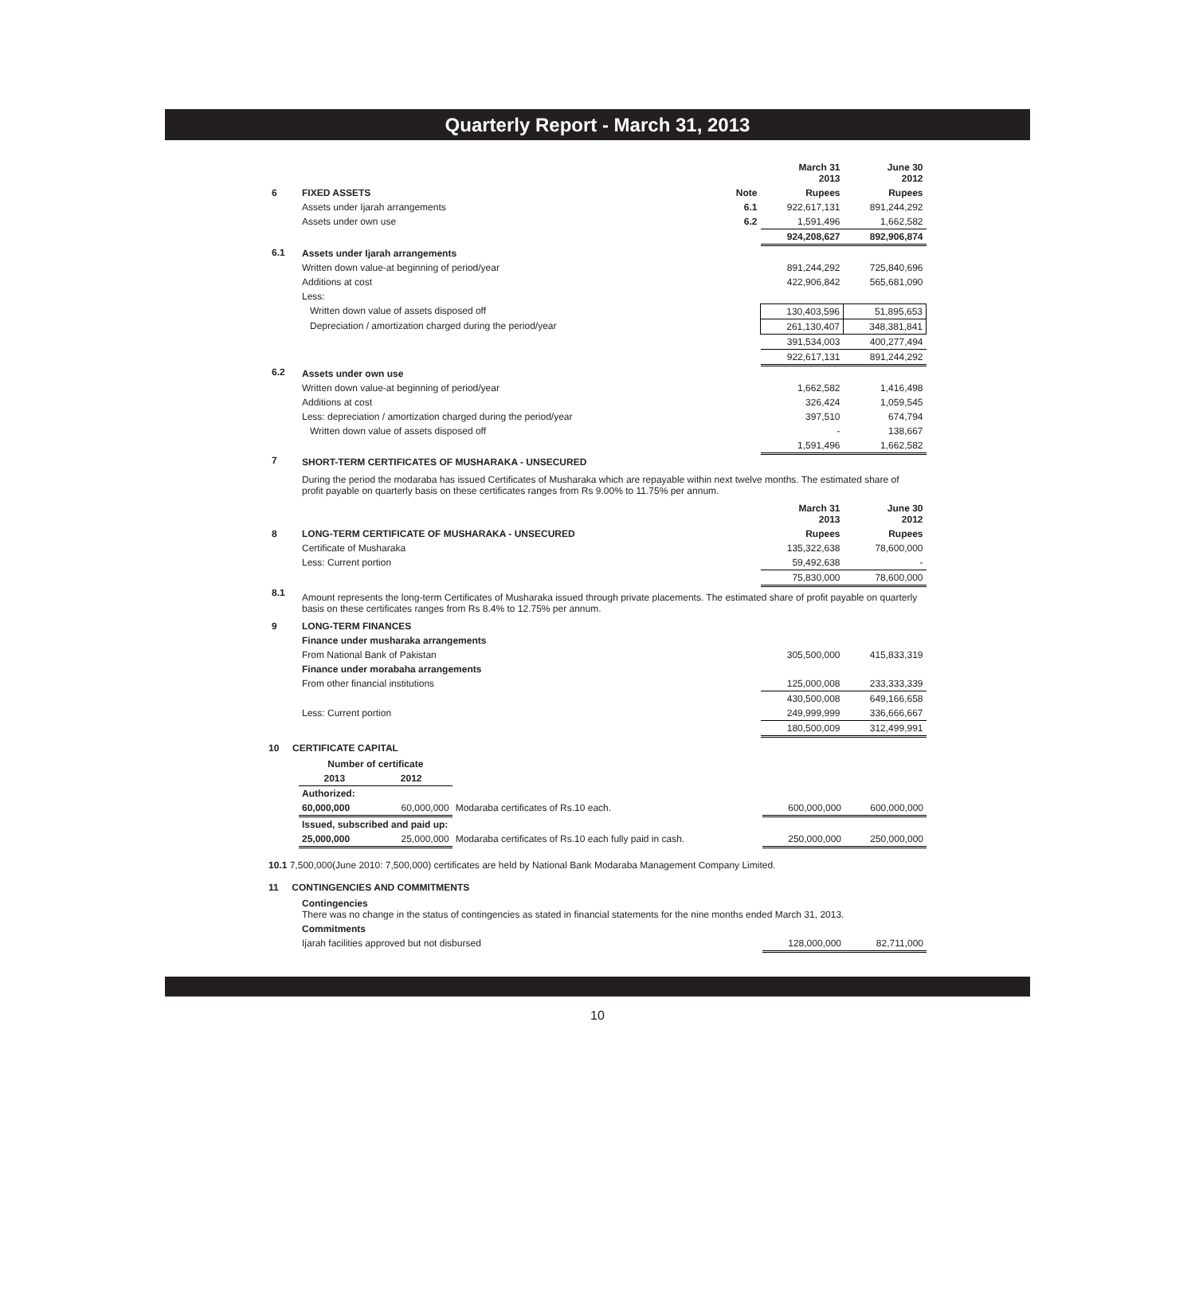Quarterly Report - March 31, 2013
| | | | March 31 2013 | June 30 2012 |
| 6 | FIXED ASSETS | Note | Rupees | Rupees |
| | Assets under Ijarah arrangements | 6.1 | 922,617,131 | 891,244,292 |
| | Assets under own use | 6.2 | 1,591,496 | 1,662,582 |
| | | | 924,208,627 | 892,906,874 |
| 6.1 | Assets under Ijarah arrangements | | | |
| | Written down value-at beginning of period/year | | 891,244,292 | 725,840,696 |
| | Additions at cost | | 422,906,842 | 565,681,090 |
| | Less: | | | |
| | Written down value of assets disposed off | | 130,403,596 | 51,895,653 |
| | Depreciation / amortization charged during the period/year | | 261,130,407 | 348,381,841 |
| | | | 391,534,003 | 400,277,494 |
| | | | 922,617,131 | 891,244,292 |
| 6.2 | Assets under own use | | | |
| | Written down value-at beginning of period/year | | 1,662,582 | 1,416,498 |
| | Additions at cost | | 326,424 | 1,059,545 |
| | Less: depreciation / amortization charged during the period/year | | 397,510 | 674,794 |
| | Written down value of assets disposed off | | - | 138,667 |
| | | | 1,591,496 | 1,662,582 |
| 7 | SHORT-TERM CERTIFICATES OF MUSHARAKA - UNSECURED | | | |
| | During the period the modaraba has issued Certificates of Musharaka which are repayable within next twelve months. The estimated share of profit payable on quarterly basis on these certificates ranges from Rs 9.00% to 11.75% per annum. | | | |
| | | | March 31 2013 | June 30 2012 |
| 8 | LONG-TERM CERTIFICATE OF MUSHARAKA - UNSECURED | | Rupees | Rupees |
| | Certificate of Musharaka | | 135,322,638 | 78,600,000 |
| | Less: Current portion | | 59,492,638 | - |
| | | | 75,830,000 | 78,600,000 |
| 8.1 | Amount represents the long-term Certificates of Musharaka issued through private placements. The estimated share of profit payable on quarterly basis on these certificates ranges from Rs 8.4% to 12.75% per annum. | | | |
| 9 | LONG-TERM FINANCES | | | |
| | Finance under musharaka arrangements | | | |
| | From National Bank of Pakistan | | 305,500,000 | 415,833,319 |
| | Finance under morabaha arrangements | | | |
| | From other financial institutions | | 125,000,008 | 233,333,339 |
| | | | 430,500,008 | 649,166,658 |
| | Less: Current portion | | 249,999,999 | 336,666,667 |
| | | | 180,500,009 | 312,499,991 |
10 CERTIFICATE CAPITAL
| | Number of certificate | | | | |
| | 2013 | 2012 | | | |
| | Authorized: | | | | |
| | 60,000,000 | 60,000,000 | Modaraba certificates of Rs.10 each. | 600,000,000 | 600,000,000 |
| | Issued, subscribed and paid up: | | | | |
| | 25,000,000 | 25,000,000 | Modaraba certificates of Rs.10 each fully paid in cash. | 250,000,000 | 250,000,000 |
10.1 7,500,000(June 2010: 7,500,000) certificates are held by National Bank Modaraba Management Company Limited.
11 CONTINGENCIES AND COMMITMENTS
| | Contingencies There was no change in the status of contingencies as stated in financial statements for the nine months ended March 31, 2013. | | |
| | Commitments | | |
| | Ijarah facilities approved but not disbursed | 128,000,000 | 82,711,000 |
10